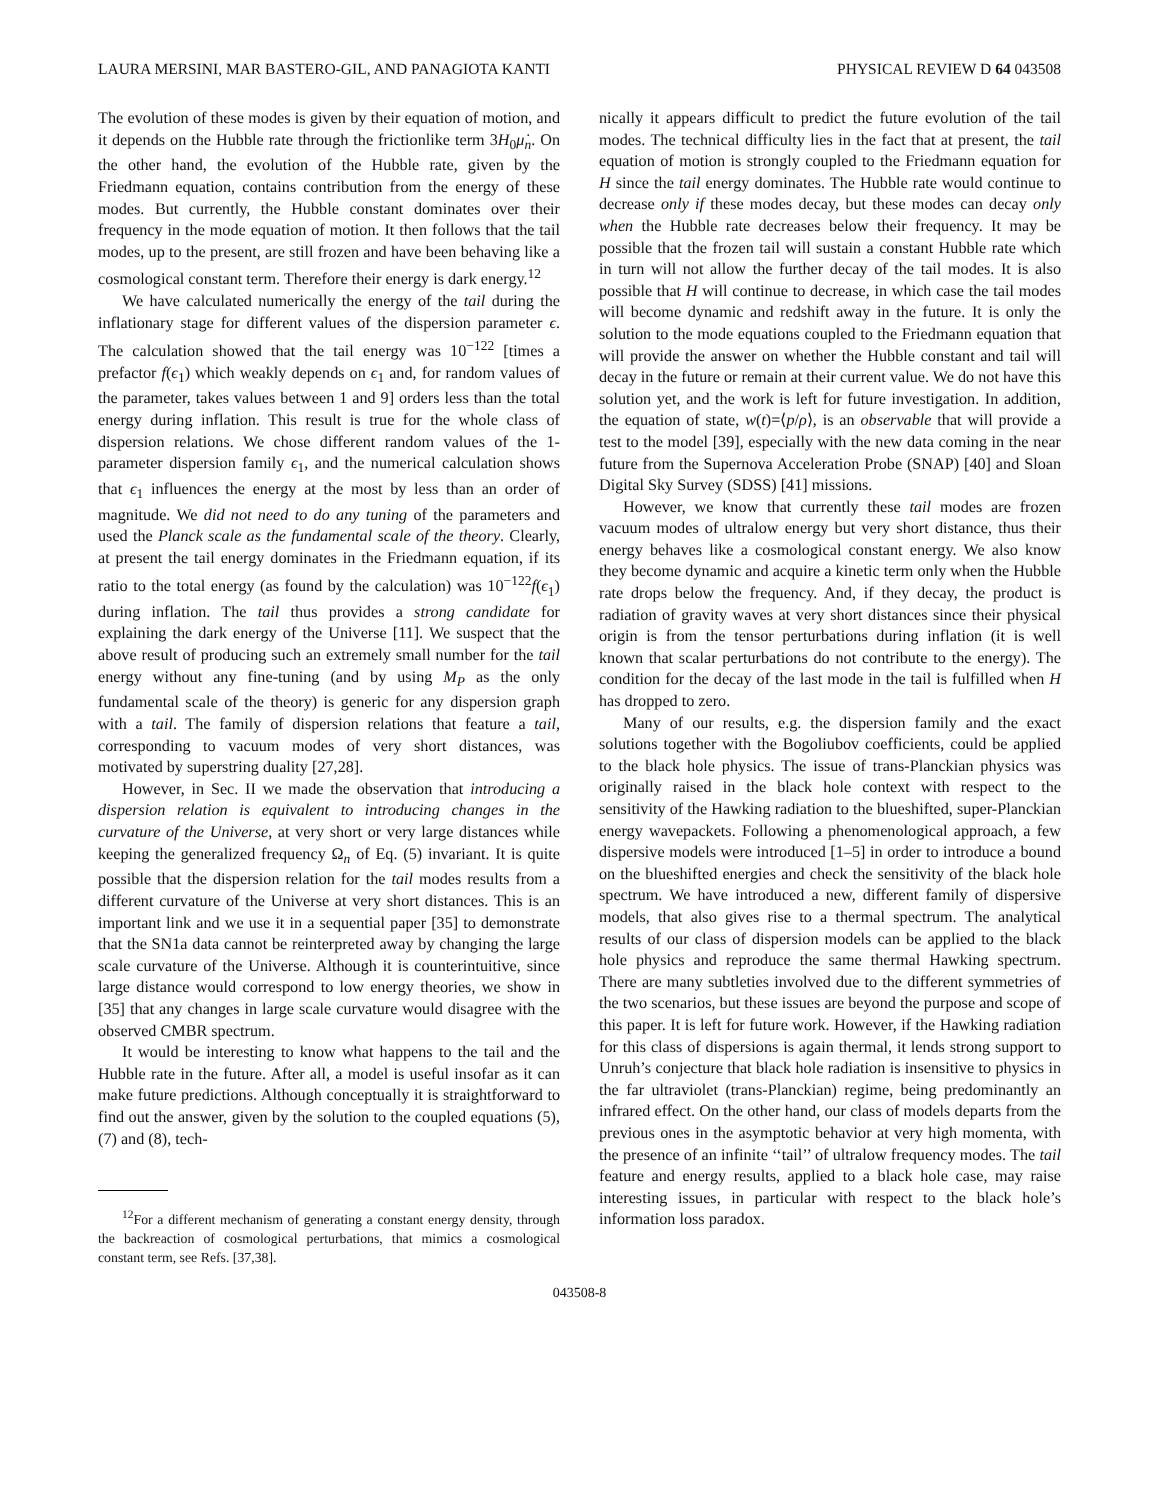LAURA MERSINI, MAR BASTERO-GIL, AND PANAGIOTA KANTI PHYSICAL REVIEW D 64 043508
The evolution of these modes is given by their equation of motion, and it depends on the Hubble rate through the frictionlike term 3H<sub>0</sub>μ̇<sub>n</sub>. On the other hand, the evolution of the Hubble rate, given by the Friedmann equation, contains contribution from the energy of these modes. But currently, the Hubble constant dominates over their frequency in the mode equation of motion. It then follows that the tail modes, up to the present, are still frozen and have been behaving like a cosmological constant term. Therefore their energy is dark energy.<sup>12</sup>
We have calculated numerically the energy of the tail during the inflationary stage for different values of the dispersion parameter ϵ. The calculation showed that the tail energy was 10<sup>−122</sup> [times a prefactor f(ϵ<sub>1</sub>) which weakly depends on ϵ<sub>1</sub> and, for random values of the parameter, takes values between 1 and 9] orders less than the total energy during inflation. This result is true for the whole class of dispersion relations. We chose different random values of the 1-parameter dispersion family ϵ<sub>1</sub>, and the numerical calculation shows that ϵ<sub>1</sub> influences the energy at the most by less than an order of magnitude. We did not need to do any tuning of the parameters and used the Planck scale as the fundamental scale of the theory. Clearly, at present the tail energy dominates in the Friedmann equation, if its ratio to the total energy (as found by the calculation) was 10<sup>−122</sup>f(ϵ<sub>1</sub>) during inflation. The tail thus provides a strong candidate for explaining the dark energy of the Universe [11]. We suspect that the above result of producing such an extremely small number for the tail energy without any fine-tuning (and by using M<sub>P</sub> as the only fundamental scale of the theory) is generic for any dispersion graph with a tail. The family of dispersion relations that feature a tail, corresponding to vacuum modes of very short distances, was motivated by superstring duality [27,28].
However, in Sec. II we made the observation that introducing a dispersion relation is equivalent to introducing changes in the curvature of the Universe, at very short or very large distances while keeping the generalized frequency Ω<sub>n</sub> of Eq. (5) invariant. It is quite possible that the dispersion relation for the tail modes results from a different curvature of the Universe at very short distances. This is an important link and we use it in a sequential paper [35] to demonstrate that the SN1a data cannot be reinterpreted away by changing the large scale curvature of the Universe. Although it is counterintuitive, since large distance would correspond to low energy theories, we show in [35] that any changes in large scale curvature would disagree with the observed CMBR spectrum.
It would be interesting to know what happens to the tail and the Hubble rate in the future. After all, a model is useful insofar as it can make future predictions. Although conceptually it is straightforward to find out the answer, given by the solution to the coupled equations (5), (7) and (8), tech-
<sup>12</sup> For a different mechanism of generating a constant energy density, through the backreaction of cosmological perturbations, that mimics a cosmological constant term, see Refs. [37,38].
nically it appears difficult to predict the future evolution of the tail modes. The technical difficulty lies in the fact that at present, the tail equation of motion is strongly coupled to the Friedmann equation for H since the tail energy dominates. The Hubble rate would continue to decrease only if these modes decay, but these modes can decay only when the Hubble rate decreases below their frequency. It may be possible that the frozen tail will sustain a constant Hubble rate which in turn will not allow the further decay of the tail modes. It is also possible that H will continue to decrease, in which case the tail modes will become dynamic and redshift away in the future. It is only the solution to the mode equations coupled to the Friedmann equation that will provide the answer on whether the Hubble constant and tail will decay in the future or remain at their current value. We do not have this solution yet, and the work is left for future investigation. In addition, the equation of state, w(t)=⟨p/ρ⟩, is an observable that will provide a test to the model [39], especially with the new data coming in the near future from the Supernova Acceleration Probe (SNAP) [40] and Sloan Digital Sky Survey (SDSS) [41] missions.
However, we know that currently these tail modes are frozen vacuum modes of ultralow energy but very short distance, thus their energy behaves like a cosmological constant energy. We also know they become dynamic and acquire a kinetic term only when the Hubble rate drops below the frequency. And, if they decay, the product is radiation of gravity waves at very short distances since their physical origin is from the tensor perturbations during inflation (it is well known that scalar perturbations do not contribute to the energy). The condition for the decay of the last mode in the tail is fulfilled when H has dropped to zero.
Many of our results, e.g. the dispersion family and the exact solutions together with the Bogoliubov coefficients, could be applied to the black hole physics. The issue of trans-Planckian physics was originally raised in the black hole context with respect to the sensitivity of the Hawking radiation to the blueshifted, super-Planckian energy wavepackets. Following a phenomenological approach, a few dispersive models were introduced [1–5] in order to introduce a bound on the blueshifted energies and check the sensitivity of the black hole spectrum. We have introduced a new, different family of dispersive models, that also gives rise to a thermal spectrum. The analytical results of our class of dispersion models can be applied to the black hole physics and reproduce the same thermal Hawking spectrum. There are many subtleties involved due to the different symmetries of the two scenarios, but these issues are beyond the purpose and scope of this paper. It is left for future work. However, if the Hawking radiation for this class of dispersions is again thermal, it lends strong support to Unruh’s conjecture that black hole radiation is insensitive to physics in the far ultraviolet (trans-Planckian) regime, being predominantly an infrared effect. On the other hand, our class of models departs from the previous ones in the asymptotic behavior at very high momenta, with the presence of an infinite ‘‘tail’’ of ultralow frequency modes. The tail feature and energy results, applied to a black hole case, may raise interesting issues, in particular with respect to the black hole’s information loss paradox.
043508-8